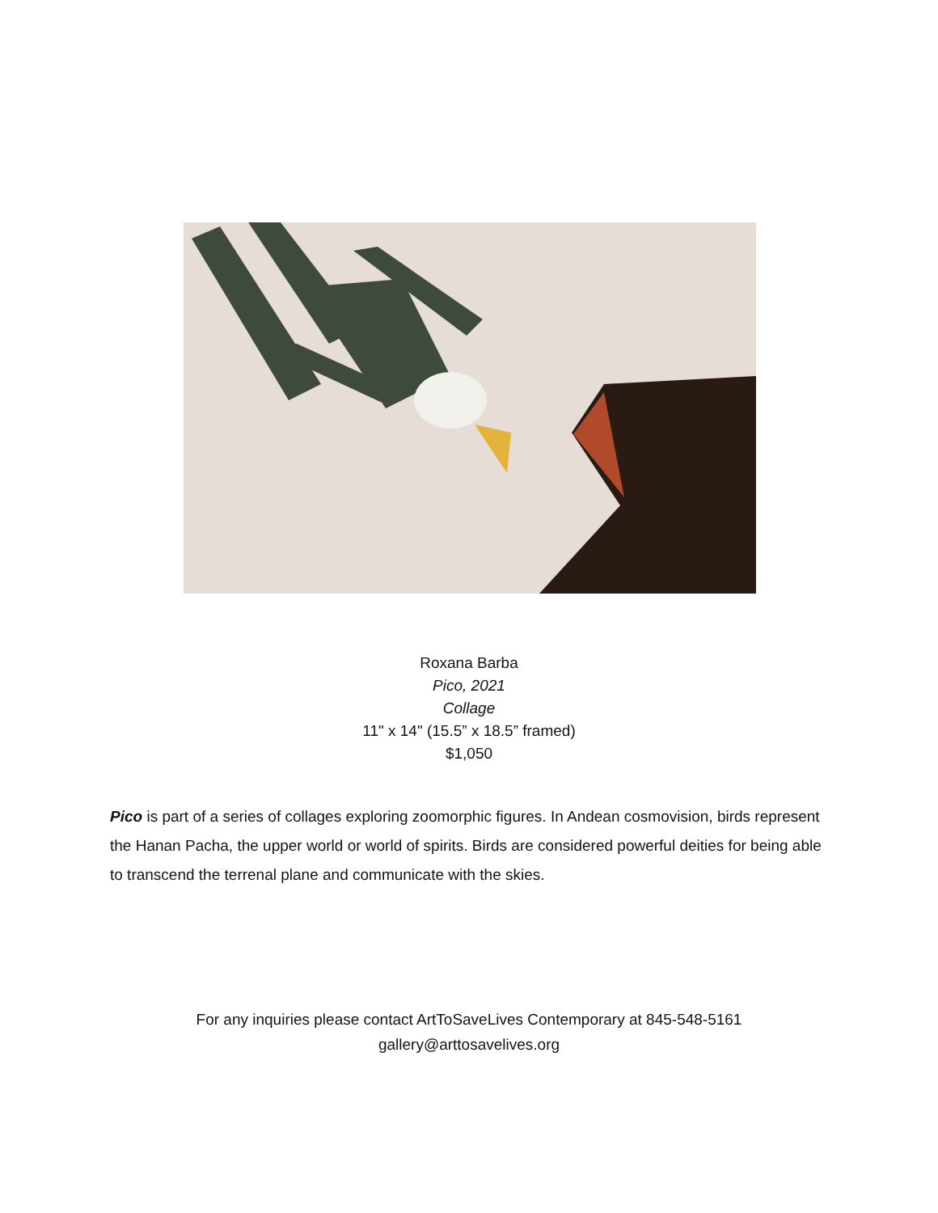Roxana Barba
Pico, 2021
Collage
11" x 14" (15.5” x 18.5” framed)
$1,050
Pico is part of a series of collages exploring zoomorphic figures. In Andean cosmovision, birds represent the Hanan Pacha, the upper world or world of spirits. Birds are considered powerful deities for being able to transcend the terrenal plane and communicate with the skies.
For any inquiries please contact ArtToSaveLives Contemporary at 845-548-5161
gallery@arttosavelives.org